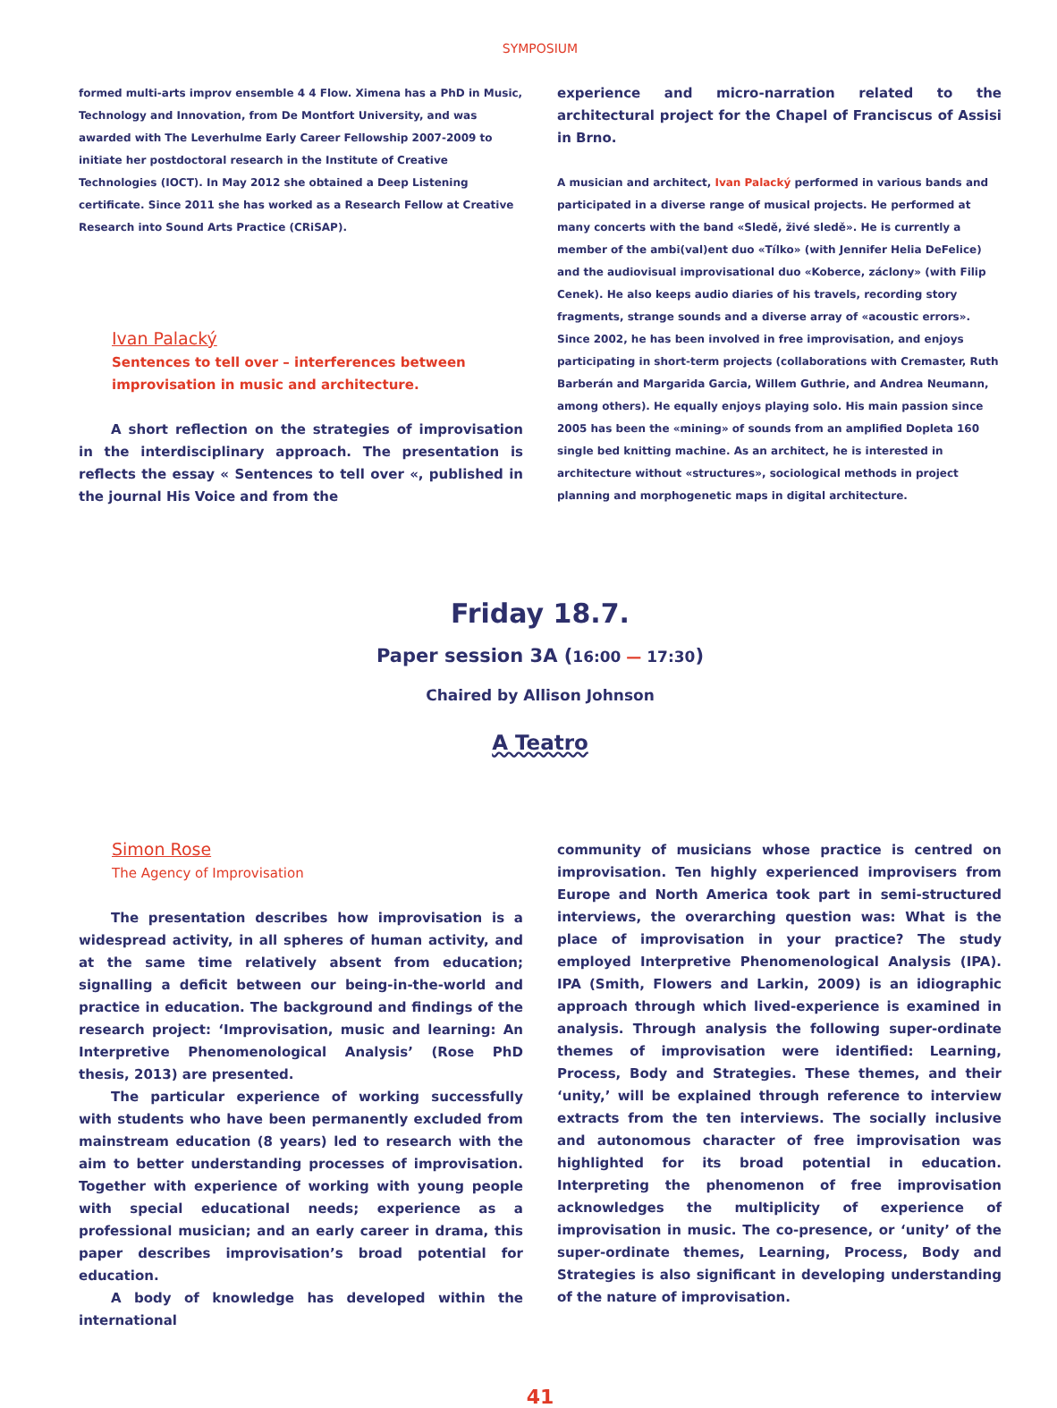SYMPOSIUM
formed multi-arts improv ensemble 4 4 Flow. Ximena has a PhD in Music, Technology and Innovation, from De Montfort University, and was awarded with The Leverhulme Early Career Fellowship 2007-2009 to initiate her postdoctoral research in the Institute of Creative Technologies (IOCT). In May 2012 she obtained a Deep Listening certificate. Since 2011 she has worked as a Research Fellow at Creative Research into Sound Arts Practice (CRiSAP).
Ivan Palacký
Sentences to tell over – interferences between
improvisation in music and architecture.
A short reflection on the strategies of improvisation in the interdisciplinary approach. The presentation is reflects the essay « Sentences to tell over «, published in the journal His Voice and from the
experience and micro-narration related to the architectural project for the Chapel of Franciscus of Assisi in Brno.
A musician and architect, Ivan Palacký performed in various bands and participated in a diverse range of musical projects. He performed at many concerts with the band «Sledě, živé sledě». He is currently a member of the ambi(val)ent duo «Tílko» (with Jennifer Helia DeFelice) and the audiovisual improvisational duo «Koberce, záclony» (with Filip Cenek). He also keeps audio diaries of his travels, recording story fragments, strange sounds and a diverse array of «acoustic errors». Since 2002, he has been involved in free improvisation, and enjoys participating in short-term projects (collaborations with Cremaster, Ruth Barberán and Margarida Garcia, Willem Guthrie, and Andrea Neumann, among others). He equally enjoys playing solo. His main passion since 2005 has been the «mining» of sounds from an amplified Dopleta 160 single bed knitting machine. As an architect, he is interested in architecture without «structures», sociological methods in project planning and morphogenetic maps in digital architecture.
Friday 18.7.
Paper session 3A (16:00 — 17:30)
Chaired by Allison Johnson
A Teatro
Simon Rose
The Agency of Improvisation
The presentation describes how improvisation is a widespread activity, in all spheres of human activity, and at the same time relatively absent from education; signalling a deficit between our being-in-the-world and practice in education. The background and findings of the research project: ‘Improvisation, music and learning: An Interpretive Phenomenological Analysis’ (Rose PhD thesis, 2013) are presented.
The particular experience of working successfully with students who have been permanently excluded from mainstream education (8 years) led to research with the aim to better understanding processes of improvisation. Together with experience of working with young people with special educational needs; experience as a professional musician; and an early career in drama, this paper describes improvisation’s broad potential for education.
A body of knowledge has developed within the international
community of musicians whose practice is centred on improvisation. Ten highly experienced improvisers from Europe and North America took part in semi-structured interviews, the overarching question was: What is the place of improvisation in your practice? The study employed Interpretive Phenomenological Analysis (IPA). IPA (Smith, Flowers and Larkin, 2009) is an idiographic approach through which lived-experience is examined in analysis. Through analysis the following super-ordinate themes of improvisation were identified: Learning, Process, Body and Strategies. These themes, and their ‘unity,’ will be explained through reference to interview extracts from the ten interviews. The socially inclusive and autonomous character of free improvisation was highlighted for its broad potential in education. Interpreting the phenomenon of free improvisation acknowledges the multiplicity of experience of improvisation in music. The co-presence, or ‘unity’ of the super-ordinate themes, Learning, Process, Body and Strategies is also significant in developing understanding of the nature of improvisation.
41